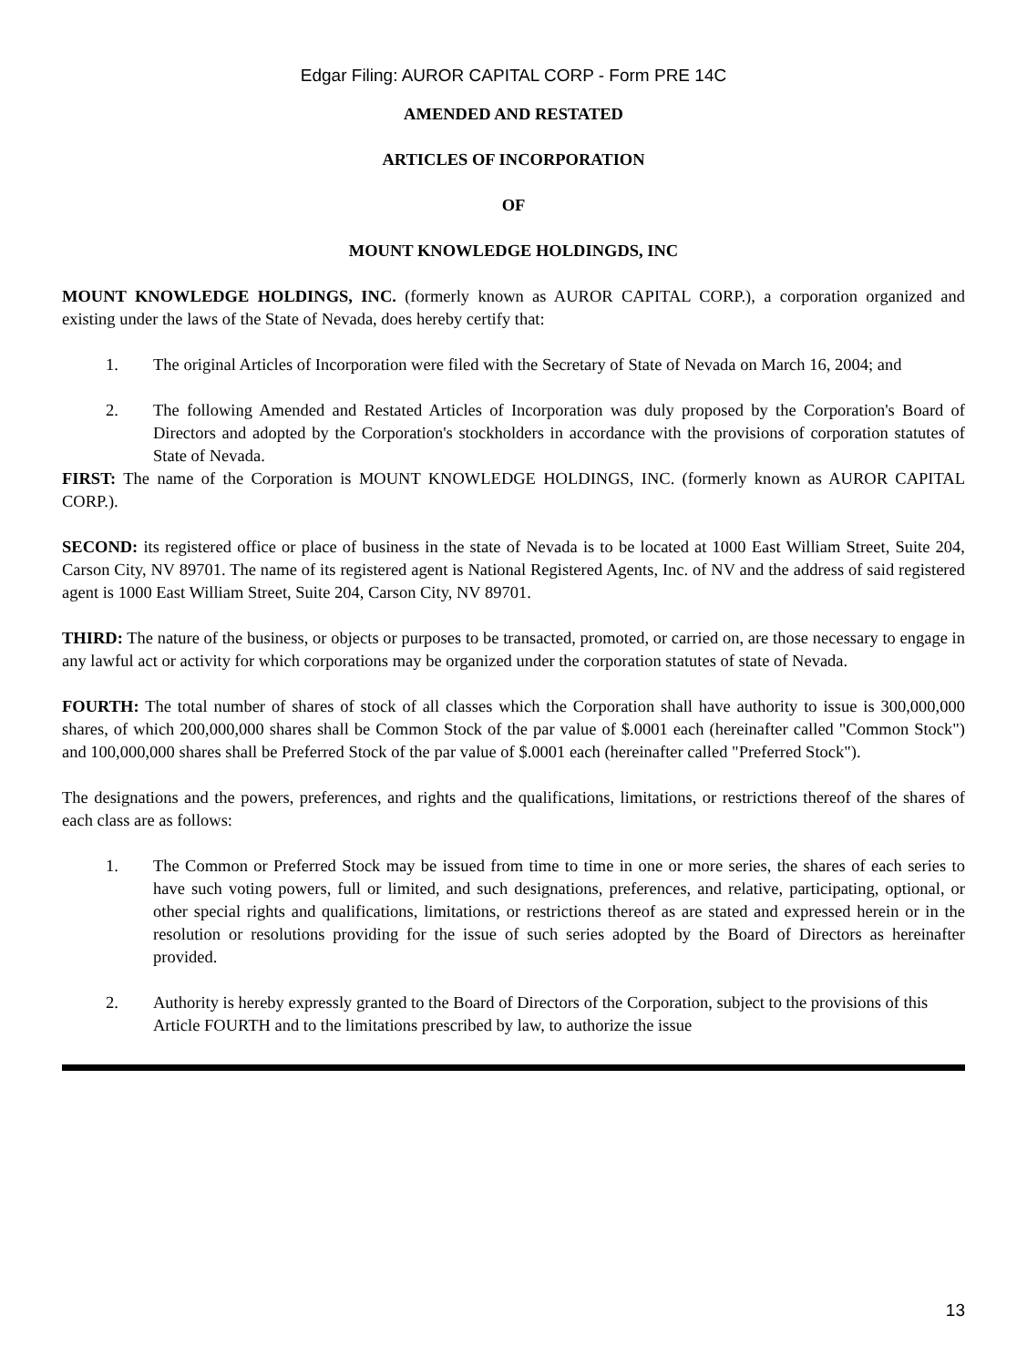Edgar Filing: AUROR CAPITAL CORP - Form PRE 14C
AMENDED AND RESTATED
ARTICLES OF INCORPORATION
OF
MOUNT KNOWLEDGE HOLDINGDS, INC
MOUNT KNOWLEDGE HOLDINGS, INC. (formerly known as AUROR CAPITAL CORP.), a corporation organized and existing under the laws of the State of Nevada, does hereby certify that:
1. The original Articles of Incorporation were filed with the Secretary of State of Nevada on March 16, 2004; and
2. The following Amended and Restated Articles of Incorporation was duly proposed by the Corporation's Board of Directors and adopted by the Corporation's stockholders in accordance with the provisions of corporation statutes of State of Nevada.
FIRST: The name of the Corporation is MOUNT KNOWLEDGE HOLDINGS, INC. (formerly known as AUROR CAPITAL CORP.).
SECOND: its registered office or place of business in the state of Nevada is to be located at 1000 East William Street, Suite 204, Carson City, NV 89701. The name of its registered agent is National Registered Agents, Inc. of NV and the address of said registered agent is 1000 East William Street, Suite 204, Carson City, NV 89701.
THIRD: The nature of the business, or objects or purposes to be transacted, promoted, or carried on, are those necessary to engage in any lawful act or activity for which corporations may be organized under the corporation statutes of state of Nevada.
FOURTH: The total number of shares of stock of all classes which the Corporation shall have authority to issue is 300,000,000 shares, of which 200,000,000 shares shall be Common Stock of the par value of $.0001 each (hereinafter called "Common Stock") and 100,000,000 shares shall be Preferred Stock of the par value of $.0001 each (hereinafter called "Preferred Stock").
The designations and the powers, preferences, and rights and the qualifications, limitations, or restrictions thereof of the shares of each class are as follows:
1. The Common or Preferred Stock may be issued from time to time in one or more series, the shares of each series to have such voting powers, full or limited, and such designations, preferences, and relative, participating, optional, or other special rights and qualifications, limitations, or restrictions thereof as are stated and expressed herein or in the resolution or resolutions providing for the issue of such series adopted by the Board of Directors as hereinafter provided.
2. Authority is hereby expressly granted to the Board of Directors of the Corporation, subject to the provisions of this Article FOURTH and to the limitations prescribed by law, to authorize the issue
13